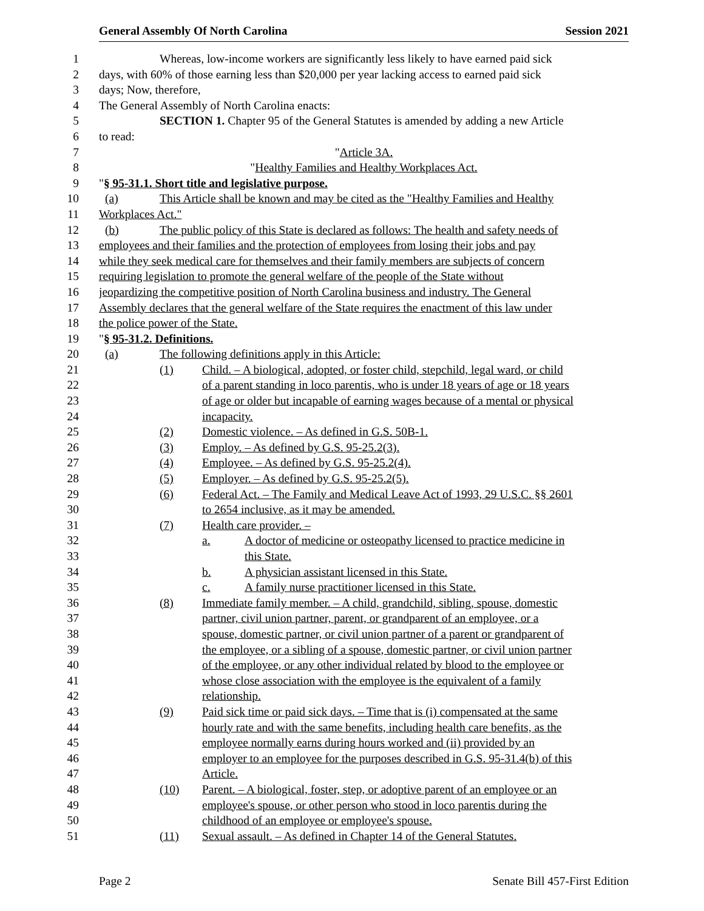General Assembly Of North Carolina Session 2021
1 Whereas, low-income workers are significantly less likely to have earned paid sick
2 days, with 60% of those earning less than $20,000 per year lacking access to earned paid sick
3 days; Now, therefore,
4 The General Assembly of North Carolina enacts:
5 SECTION 1. Chapter 95 of the General Statutes is amended by adding a new Article
6 to read:
7 "Article 3A.
8 "Healthy Families and Healthy Workplaces Act.
9 "§ 95-31.1. Short title and legislative purpose.
10 (a) This Article shall be known and may be cited as the "Healthy Families and Healthy
11 Workplaces Act."
12 (b) The public policy of this State is declared as follows: The health and safety needs of
13 employees and their families and the protection of employees from losing their jobs and pay
14 while they seek medical care for themselves and their family members are subjects of concern
15 requiring legislation to promote the general welfare of the people of the State without
16 jeopardizing the competitive position of North Carolina business and industry. The General
17 Assembly declares that the general welfare of the State requires the enactment of this law under
18 the police power of the State.
19 "§ 95-31.2. Definitions.
20 (a) The following definitions apply in this Article:
21 (1) Child. – A biological, adopted, or foster child, stepchild, legal ward, or child
22 of a parent standing in loco parentis, who is under 18 years of age or 18 years
23 of age or older but incapable of earning wages because of a mental or physical
24 incapacity.
25 (2) Domestic violence. – As defined in G.S. 50B-1.
26 (3) Employ. – As defined by G.S. 95-25.2(3).
27 (4) Employee. – As defined by G.S. 95-25.2(4).
28 (5) Employer. – As defined by G.S. 95-25.2(5).
29 (6) Federal Act. – The Family and Medical Leave Act of 1993, 29 U.S.C. §§ 2601
30 to 2654 inclusive, as it may be amended.
31 (7) Health care provider. –
32 a. A doctor of medicine or osteopathy licensed to practice medicine in
33 this State.
34 b. A physician assistant licensed in this State.
35 c. A family nurse practitioner licensed in this State.
36 (8) Immediate family member. – A child, grandchild, sibling, spouse, domestic
37 partner, civil union partner, parent, or grandparent of an employee, or a
38 spouse, domestic partner, or civil union partner of a parent or grandparent of
39 the employee, or a sibling of a spouse, domestic partner, or civil union partner
40 of the employee, or any other individual related by blood to the employee or
41 whose close association with the employee is the equivalent of a family
42 relationship.
43 (9) Paid sick time or paid sick days. – Time that is (i) compensated at the same
44 hourly rate and with the same benefits, including health care benefits, as the
45 employee normally earns during hours worked and (ii) provided by an
46 employer to an employee for the purposes described in G.S. 95-31.4(b) of this
47 Article.
48 (10) Parent. – A biological, foster, step, or adoptive parent of an employee or an
49 employee's spouse, or other person who stood in loco parentis during the
50 childhood of an employee or employee's spouse.
51 (11) Sexual assault. – As defined in Chapter 14 of the General Statutes.
Page 2 Senate Bill 457-First Edition